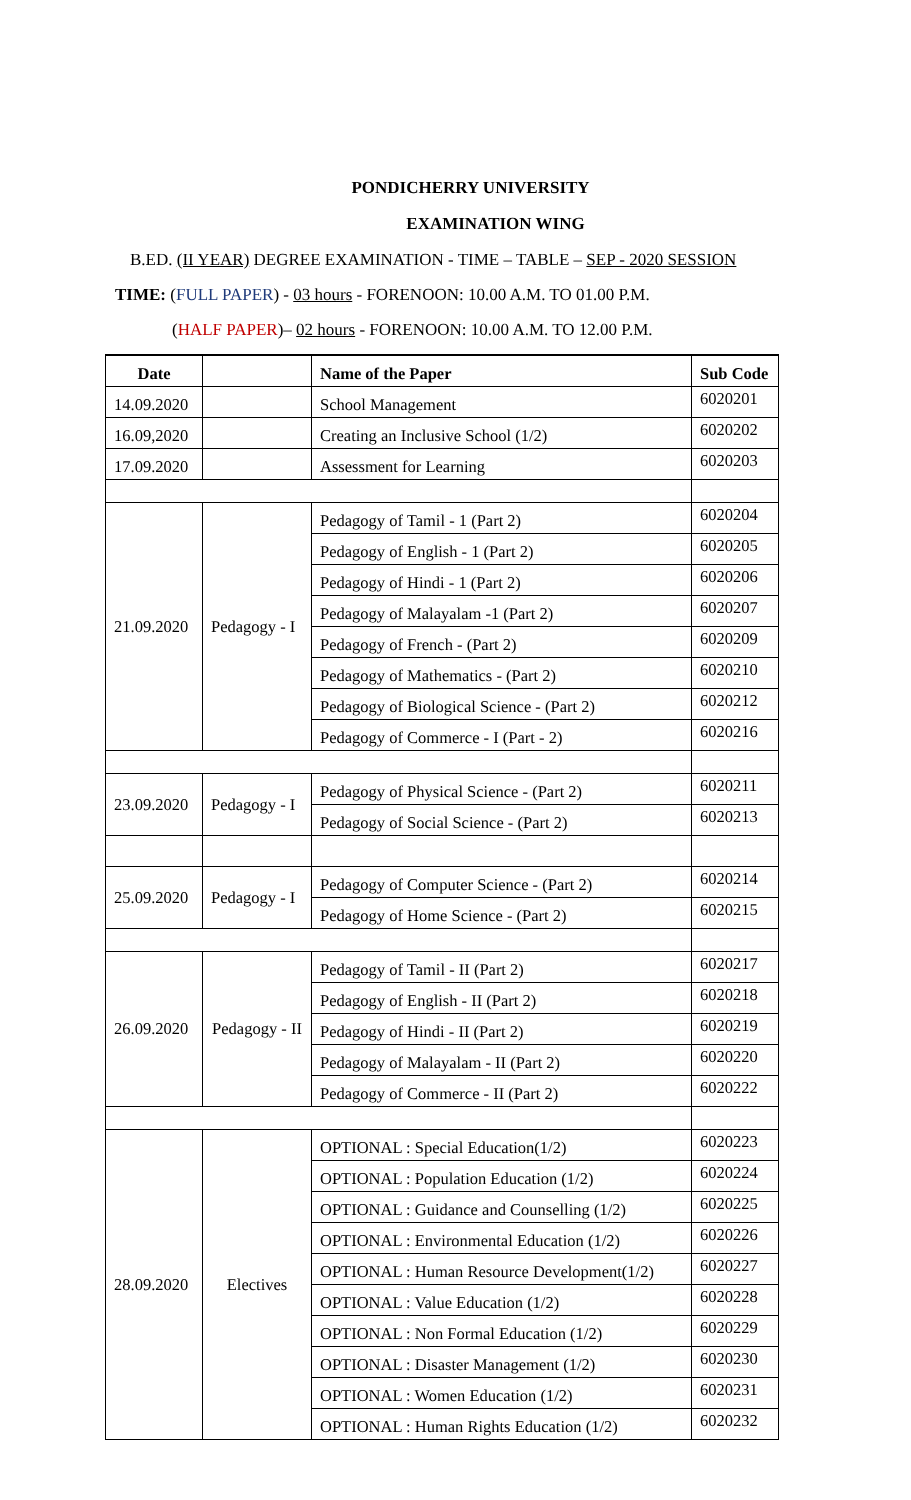PONDICHERRY UNIVERSITY
EXAMINATION WING
B.ED. (II YEAR) DEGREE EXAMINATION - TIME – TABLE – SEP - 2020 SESSION
TIME: (FULL PAPER) - 03 hours - FORENOON: 10.00 A.M. TO 01.00 P.M.
(HALF PAPER)– 02 hours - FORENOON: 10.00 A.M. TO 12.00 P.M.
| Date | | Name of the Paper | Sub Code |
| --- | --- | --- | --- |
| 14.09.2020 | | School Management | 6020201 |
| 16.09,2020 | | Creating an Inclusive School (1/2) | 6020202 |
| 17.09.2020 | | Assessment for Learning | 6020203 |
| 21.09.2020 | Pedagogy - I | Pedagogy of Tamil - 1 (Part 2) | 6020204 |
| | | Pedagogy of English - 1 (Part 2) | 6020205 |
| | | Pedagogy of Hindi - 1 (Part 2) | 6020206 |
| | | Pedagogy of Malayalam -1 (Part 2) | 6020207 |
| | | Pedagogy of French - (Part 2) | 6020209 |
| | | Pedagogy of Mathematics - (Part 2) | 6020210 |
| | | Pedagogy of Biological Science - (Part 2) | 6020212 |
| | | Pedagogy of Commerce - I (Part - 2) | 6020216 |
| 23.09.2020 | Pedagogy - I | Pedagogy of Physical Science - (Part 2) | 6020211 |
| | | Pedagogy of Social Science - (Part 2) | 6020213 |
| 25.09.2020 | Pedagogy - I | Pedagogy of Computer Science - (Part 2) | 6020214 |
| | | Pedagogy of Home Science - (Part 2) | 6020215 |
| 26.09.2020 | Pedagogy - II | Pedagogy of Tamil - II (Part 2) | 6020217 |
| | | Pedagogy of English - II (Part 2) | 6020218 |
| | | Pedagogy of Hindi - II (Part 2) | 6020219 |
| | | Pedagogy of Malayalam - II (Part 2) | 6020220 |
| | | Pedagogy of Commerce - II (Part 2) | 6020222 |
| 28.09.2020 | Electives | OPTIONAL : Special Education(1/2) | 6020223 |
| | | OPTIONAL : Population Education (1/2) | 6020224 |
| | | OPTIONAL : Guidance and Counselling (1/2) | 6020225 |
| | | OPTIONAL : Environmental Education (1/2) | 6020226 |
| | | OPTIONAL : Human Resource Development(1/2) | 6020227 |
| | | OPTIONAL : Value Education (1/2) | 6020228 |
| | | OPTIONAL : Non Formal Education (1/2) | 6020229 |
| | | OPTIONAL : Disaster Management (1/2) | 6020230 |
| | | OPTIONAL : Women Education (1/2) | 6020231 |
| | | OPTIONAL : Human Rights Education (1/2) | 6020232 |